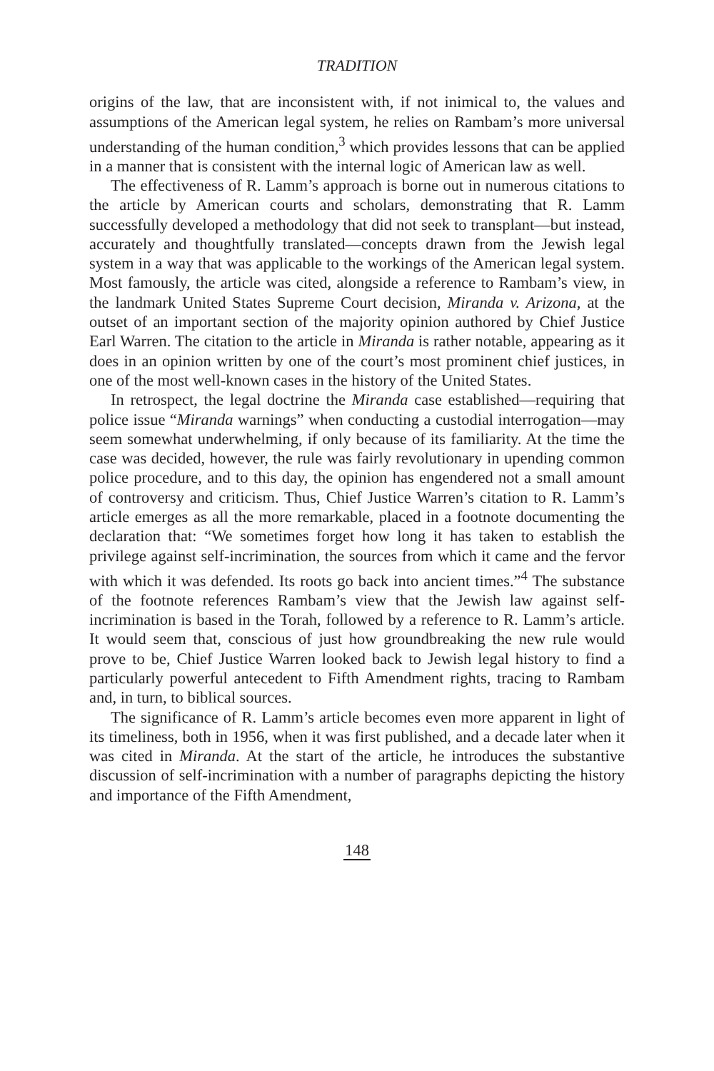TRADITION
origins of the law, that are inconsistent with, if not inimical to, the values and assumptions of the American legal system, he relies on Rambam’s more universal understanding of the human condition,<sup>3</sup> which provides lessons that can be applied in a manner that is consistent with the internal logic of American law as well.
The effectiveness of R. Lamm’s approach is borne out in numerous citations to the article by American courts and scholars, demonstrating that R. Lamm successfully developed a methodology that did not seek to transplant—but instead, accurately and thoughtfully translated—concepts drawn from the Jewish legal system in a way that was applicable to the workings of the American legal system. Most famously, the article was cited, alongside a reference to Rambam’s view, in the landmark United States Supreme Court decision, Miranda v. Arizona, at the outset of an important section of the majority opinion authored by Chief Justice Earl Warren. The citation to the article in Miranda is rather notable, appearing as it does in an opinion written by one of the court’s most prominent chief justices, in one of the most well-known cases in the history of the United States.
In retrospect, the legal doctrine the Miranda case established—requiring that police issue “Miranda warnings” when conducting a custodial interrogation—may seem somewhat underwhelming, if only because of its familiarity. At the time the case was decided, however, the rule was fairly revolutionary in upending common police procedure, and to this day, the opinion has engendered not a small amount of controversy and criticism. Thus, Chief Justice Warren’s citation to R. Lamm’s article emerges as all the more remarkable, placed in a footnote documenting the declaration that: “We sometimes forget how long it has taken to establish the privilege against self-incrimination, the sources from which it came and the fervor with which it was defended. Its roots go back into ancient times.”<sup>4</sup> The substance of the footnote references Rambam’s view that the Jewish law against self-incrimination is based in the Torah, followed by a reference to R. Lamm’s article. It would seem that, conscious of just how groundbreaking the new rule would prove to be, Chief Justice Warren looked back to Jewish legal history to find a particularly powerful antecedent to Fifth Amendment rights, tracing to Rambam and, in turn, to biblical sources.
The significance of R. Lamm’s article becomes even more apparent in light of its timeliness, both in 1956, when it was first published, and a decade later when it was cited in Miranda. At the start of the article, he introduces the substantive discussion of self-incrimination with a number of paragraphs depicting the history and importance of the Fifth Amendment,
148